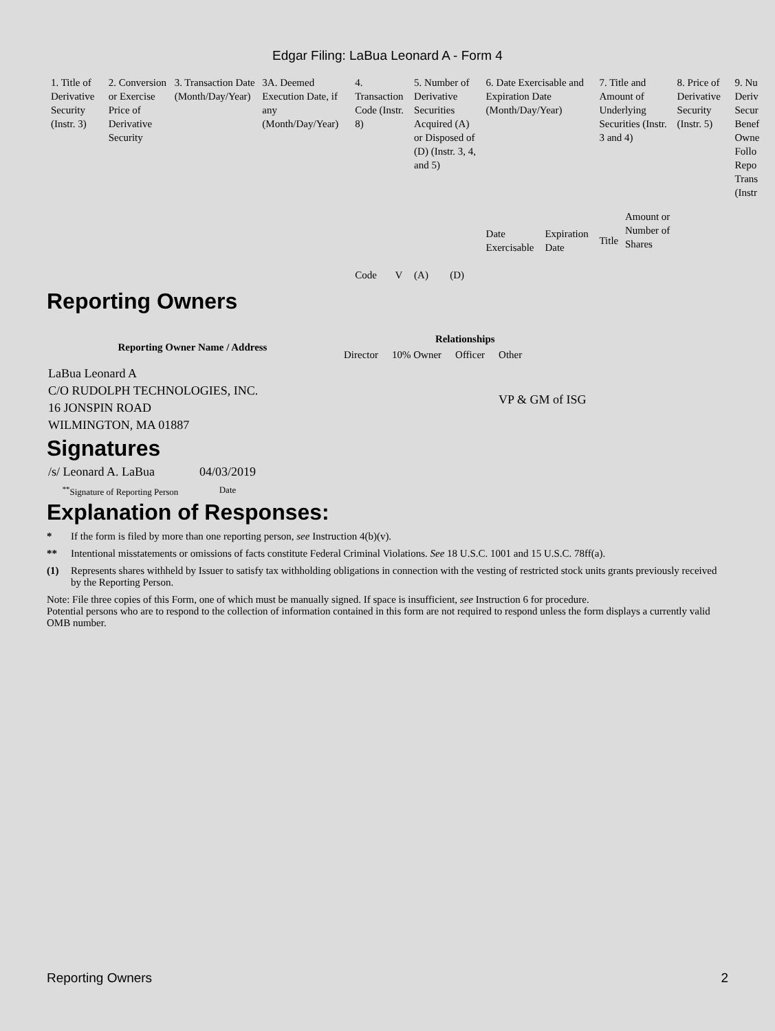Edgar Filing: LaBua Leonard A - Form 4
| 1. Title of Derivative Security (Instr. 3) | 2. Conversion or Exercise Price of Derivative Security | 3. Transaction Date (Month/Day/Year) | 3A. Deemed Execution Date, if any (Month/Day/Year) | 4. Transaction Code (Instr. 8) | | 5. Number of Derivative Securities Acquired (A) or Disposed of (D) (Instr. 3, 4, and 5) | | 6. Date Exercisable and Expiration Date (Month/Day/Year) | | 7. Title and Amount of Underlying Securities (Instr. 3 and 4) | | 8. Price of Derivative Security (Instr. 5) | 9. Nu Deriv Secur Benef Owne Follo Repo Trans (Instr |
| | | | | Code | V | (A) | (D) | Date Exercisable | Expiration Date | Title | Amount or Number of Shares | | |
Reporting Owners
| Reporting Owner Name / Address | Relationships | | | |
| --- | --- | --- | --- | --- |
| | Director | 10% Owner | Officer | Other |
| LaBua Leonard A C/O RUDOLPH TECHNOLOGIES, INC. 16 JONSPIN ROAD WILMINGTON, MA 01887 | | | | VP & GM of ISG |
Signatures
| /s/ Leonard A. LaBua | 04/03/2019 |
| <sup>**</sup> Signature of Reporting Person | Date |
Explanation of Responses:
* If the form is filed by more than one reporting person, see Instruction 4(b)(v).
** Intentional misstatements or omissions of facts constitute Federal Criminal Violations. See 18 U.S.C. 1001 and 15 U.S.C. 78ff(a).
(1) Represents shares withheld by Issuer to satisfy tax withholding obligations in connection with the vesting of restricted stock units grants previously received by the Reporting Person.
Note: File three copies of this Form, one of which must be manually signed. If space is insufficient, see Instruction 6 for procedure.
Potential persons who are to respond to the collection of information contained in this form are not required to respond unless the form displays a currently valid OMB number.
Reporting Owners 2